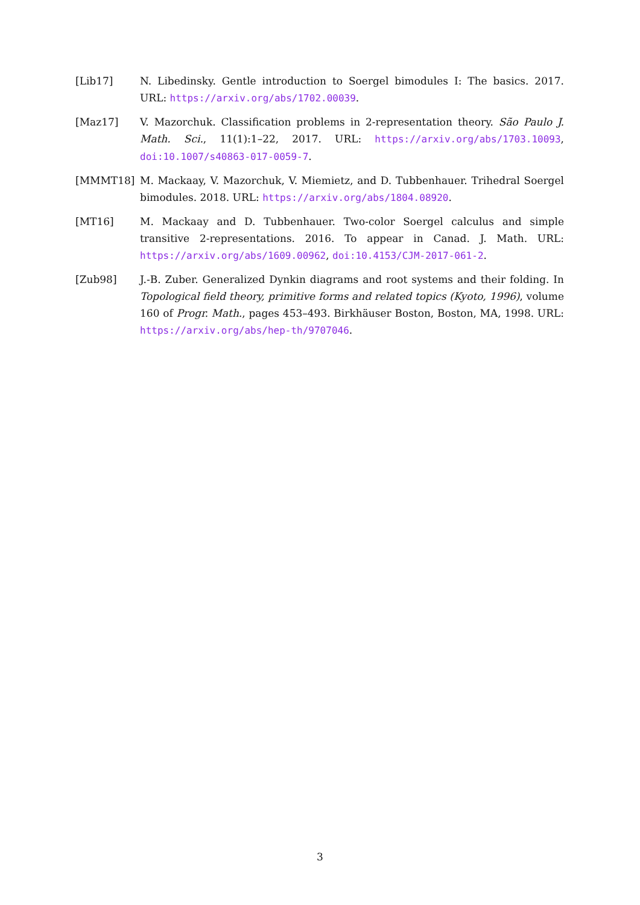[Lib17] N. Libedinsky. Gentle introduction to Soergel bimodules I: The basics. 2017. URL: https://arxiv.org/abs/1702.00039.
[Maz17] V. Mazorchuk. Classification problems in 2-representation theory. São Paulo J. Math. Sci., 11(1):1–22, 2017. URL: https://arxiv.org/abs/1703.10093, doi:10.1007/s40863-017-0059-7.
[MMMT18] M. Mackaay, V. Mazorchuk, V. Miemietz, and D. Tubbenhauer. Trihedral Soergel bimodules. 2018. URL: https://arxiv.org/abs/1804.08920.
[MT16] M. Mackaay and D. Tubbenhauer. Two-color Soergel calculus and simple transitive 2-representations. 2016. To appear in Canad. J. Math. URL: https://arxiv.org/abs/1609.00962, doi:10.4153/CJM-2017-061-2.
[Zub98] J.-B. Zuber. Generalized Dynkin diagrams and root systems and their folding. In Topological field theory, primitive forms and related topics (Kyoto, 1996), volume 160 of Progr. Math., pages 453–493. Birkhäuser Boston, Boston, MA, 1998. URL: https://arxiv.org/abs/hep-th/9707046.
3